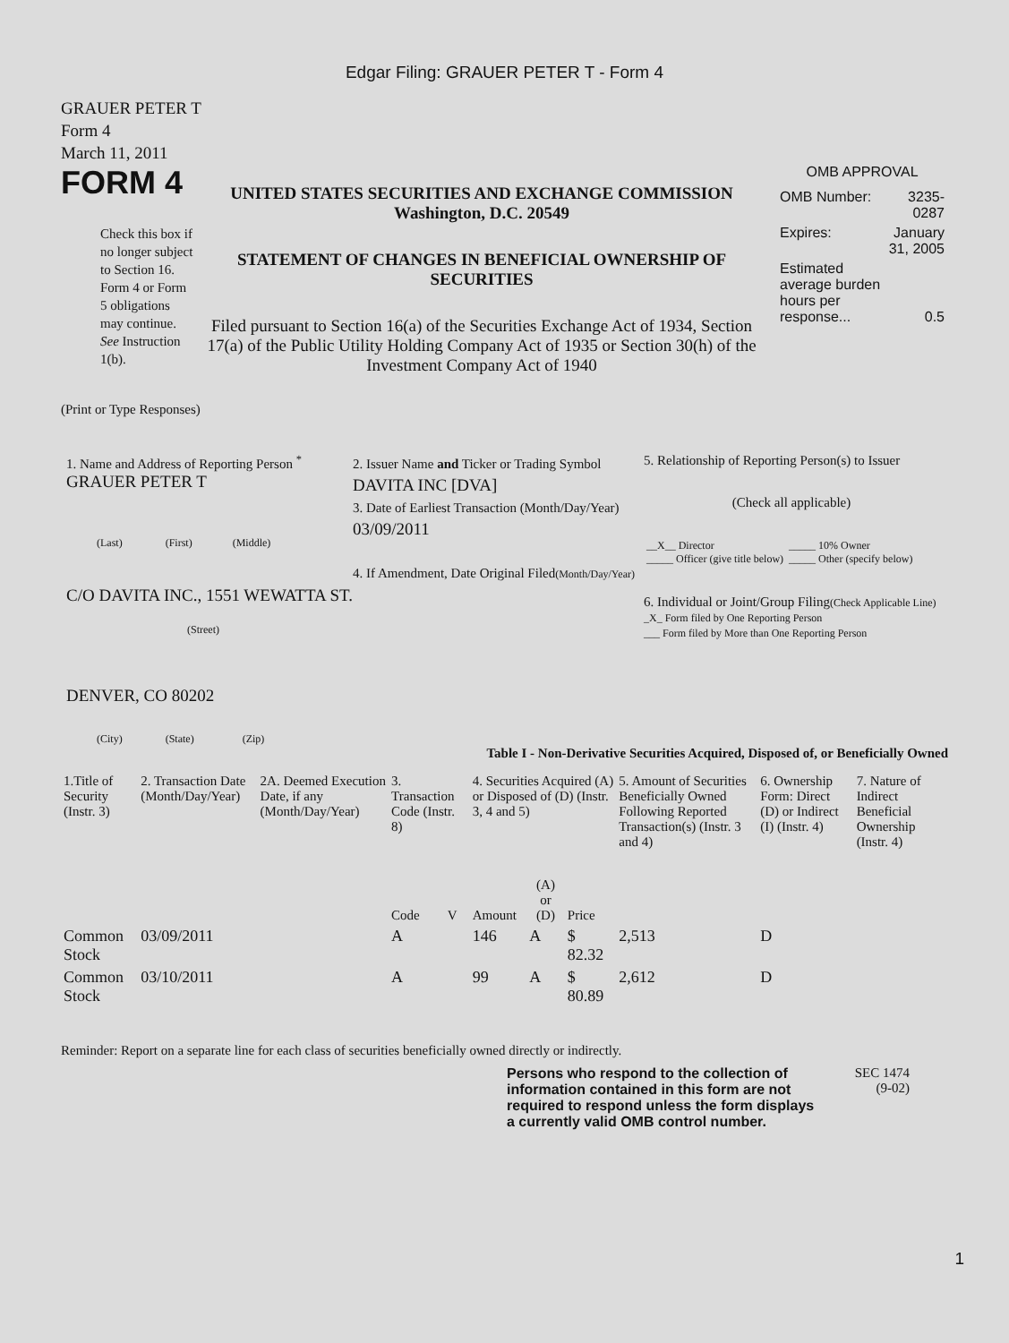Edgar Filing: GRAUER PETER T - Form 4
GRAUER PETER T
Form 4
March 11, 2011
FORM 4
Check this box if no longer subject to Section 16. Form 4 or Form 5 obligations may continue. See Instruction 1(b).
UNITED STATES SECURITIES AND EXCHANGE COMMISSION
Washington, D.C. 20549
STATEMENT OF CHANGES IN BENEFICIAL OWNERSHIP OF SECURITIES
Filed pursuant to Section 16(a) of the Securities Exchange Act of 1934, Section 17(a) of the Public Utility Holding Company Act of 1935 or Section 30(h) of the Investment Company Act of 1940
OMB APPROVAL
| OMB Number: | 3235-0287 |
| Expires: | January 31, 2005 |
| Estimated average burden hours per response... | 0.5 |
(Print or Type Responses)
1. Name and Address of Reporting Person <sup>*</sup>
GRAUER PETER T
(Last) (First) (Middle)
C/O DAVITA INC., 1551 WEWATTA ST.
(Street)
DENVER, CO 80202
(City) (State) (Zip)
2. Issuer Name and Ticker or Trading Symbol
DAVITA INC [DVA]
3. Date of Earliest Transaction (Month/Day/Year)
03/09/2011
4. If Amendment, Date Original Filed(Month/Day/Year)
5. Relationship of Reporting Person(s) to Issuer
(Check all applicable)
| __X__ Director _____ Officer (give title below) | _____ 10% Owner _____ Other (specify below) |
6. Individual or Joint/Group Filing(Check Applicable Line)
_X_ Form filed by One Reporting Person
___ Form filed by More than One Reporting Person
Table I - Non-Derivative Securities Acquired, Disposed of, or Beneficially Owned
| 1.Title of Security (Instr. 3) | 2. Transaction Date (Month/Day/Year) | 2A. Deemed Execution Date, if any (Month/Day/Year) | 3. Transaction Code (Instr. 8) | | 4. Securities Acquired (A) or Disposed of (D) (Instr. 3, 4 and 5) | | | 5. Amount of Securities Beneficially Owned Following Reported Transaction(s) (Instr. 3 and 4) | 6. Ownership Form: Direct (D) or Indirect (I) (Instr. 4) | 7. Nature of Indirect Beneficial Ownership (Instr. 4) |
| --- | --- | --- | --- | --- | --- | --- | --- | --- | --- | --- |
| | | | Code | V | Amount | (A) or (D) | Price | | | |
| Common Stock | 03/09/2011 | | A | | 146 | A | $ 82.32 | 2,513 | D | |
| Common Stock | 03/10/2011 | | A | | 99 | A | $ 80.89 | 2,612 | D | |
Reminder: Report on a separate line for each class of securities beneficially owned directly or indirectly.
Persons who respond to the collection of information contained in this form are not required to respond unless the form displays a currently valid OMB control number.
SEC 1474
(9-02)
1